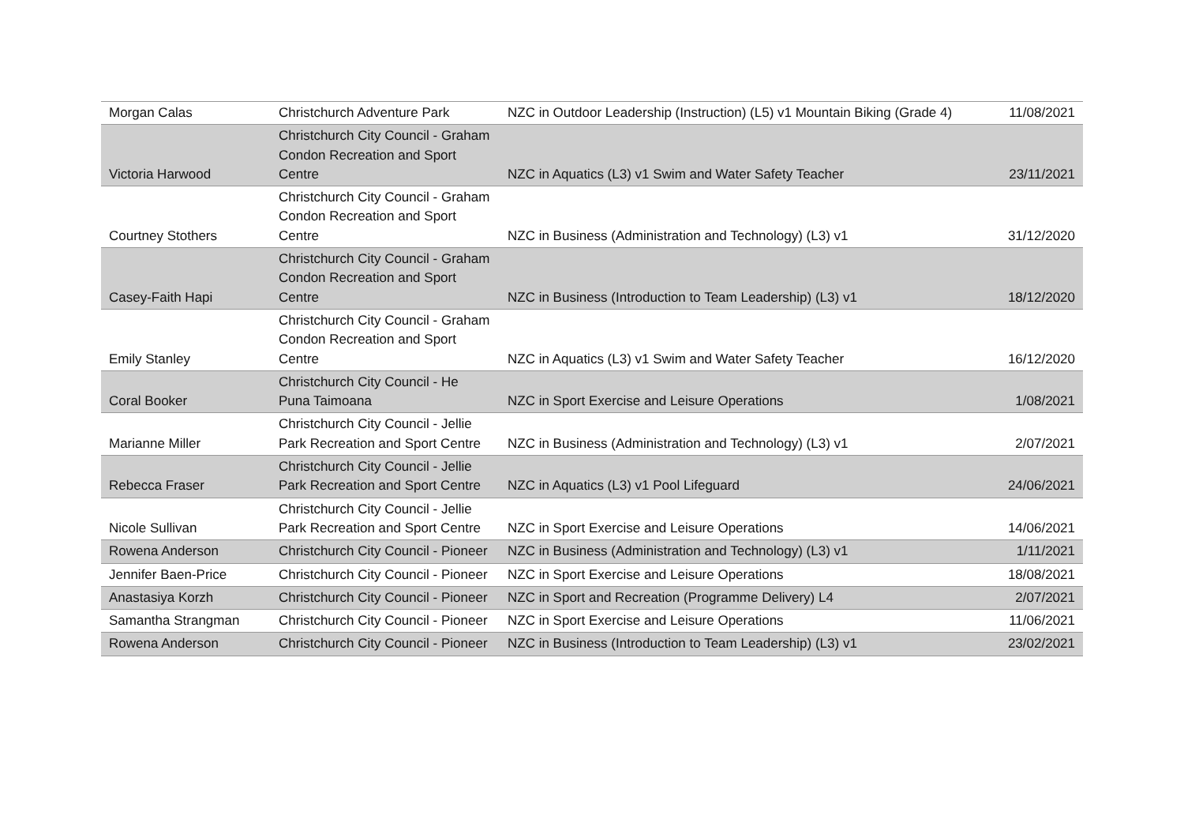| Morgan Calas | Christchurch Adventure Park | NZC in Outdoor Leadership (Instruction) (L5) v1 Mountain Biking (Grade 4) | 11/08/2021 |
| Victoria Harwood | Christchurch City Council - Graham Condon Recreation and Sport Centre | NZC in Aquatics (L3) v1 Swim and Water Safety Teacher | 23/11/2021 |
| Courtney Stothers | Christchurch City Council - Graham Condon Recreation and Sport Centre | NZC in Business (Administration and Technology) (L3) v1 | 31/12/2020 |
| Casey-Faith Hapi | Christchurch City Council - Graham Condon Recreation and Sport Centre | NZC in Business (Introduction to Team Leadership) (L3) v1 | 18/12/2020 |
| Emily Stanley | Christchurch City Council - Graham Condon Recreation and Sport Centre | NZC in Aquatics (L3) v1 Swim and Water Safety Teacher | 16/12/2020 |
| Coral Booker | Christchurch City Council - He Puna Taimoana | NZC in Sport Exercise and Leisure Operations | 1/08/2021 |
| Marianne Miller | Christchurch City Council - Jellie Park Recreation and Sport Centre | NZC in Business (Administration and Technology) (L3) v1 | 2/07/2021 |
| Rebecca Fraser | Christchurch City Council - Jellie Park Recreation and Sport Centre | NZC in Aquatics (L3) v1 Pool Lifeguard | 24/06/2021 |
| Nicole Sullivan | Christchurch City Council - Jellie Park Recreation and Sport Centre | NZC in Sport Exercise and Leisure Operations | 14/06/2021 |
| Rowena Anderson | Christchurch City Council - Pioneer | NZC in Business (Administration and Technology) (L3) v1 | 1/11/2021 |
| Jennifer Baen-Price | Christchurch City Council - Pioneer | NZC in Sport Exercise and Leisure Operations | 18/08/2021 |
| Anastasiya Korzh | Christchurch City Council - Pioneer | NZC in Sport and Recreation (Programme Delivery) L4 | 2/07/2021 |
| Samantha Strangman | Christchurch City Council - Pioneer | NZC in Sport Exercise and Leisure Operations | 11/06/2021 |
| Rowena Anderson | Christchurch City Council - Pioneer | NZC in Business (Introduction to Team Leadership) (L3) v1 | 23/02/2021 |